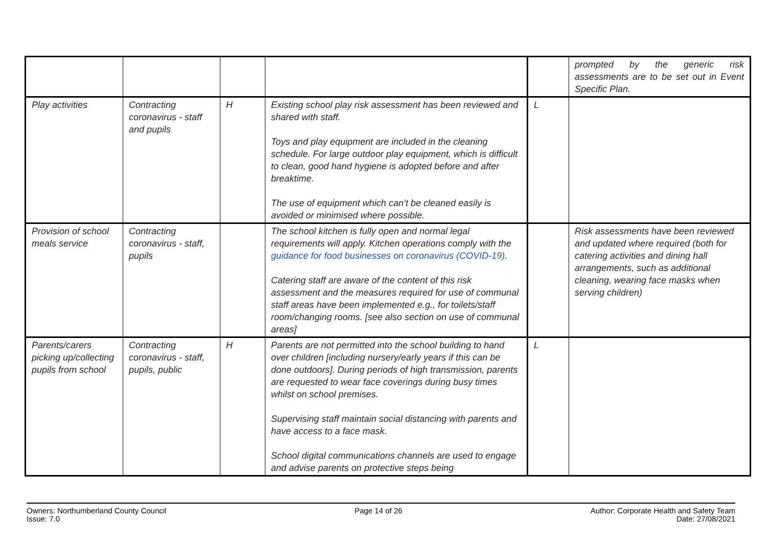| | | | | | prompted by the generic risk assessments are to be set out in Event Specific Plan. |
| Play activities | Contracting coronavirus - staff and pupils | H | Existing school play risk assessment has been reviewed and shared with staff. Toys and play equipment are included in the cleaning schedule. For large outdoor play equipment, which is difficult to clean, good hand hygiene is adopted before and after breaktime. The use of equipment which can’t be cleaned easily is avoided or minimised where possible. | L | |
| Provision of school meals service | Contracting coronavirus - staff, pupils | | The school kitchen is fully open and normal legal requirements will apply. Kitchen operations comply with the guidance for food businesses on coronavirus (COVID-19) . Catering staff are aware of the content of this risk assessment and the measures required for use of communal staff areas have been implemented e.g., for toilets/staff room/changing rooms. [see also section on use of communal areas] | | Risk assessments have been reviewed and updated where required (both for catering activities and dining hall arrangements, such as additional cleaning, wearing face masks when serving children) |
| Parents/carers picking up/collecting pupils from school | Contracting coronavirus - staff, pupils, public | H | Parents are not permitted into the school building to hand over children [including nursery/early years if this can be done outdoors]. During periods of high transmission, parents are requested to wear face coverings during busy times whilst on school premises. Supervising staff maintain social distancing with parents and have access to a face mask. School digital communications channels are used to engage and advise parents on protective steps being | L | |
Owners: Northumberland County Council
Issue: 7.0
Page 14 of 26 Author: Corporate Health and Safety Team
Date: 27/08/2021